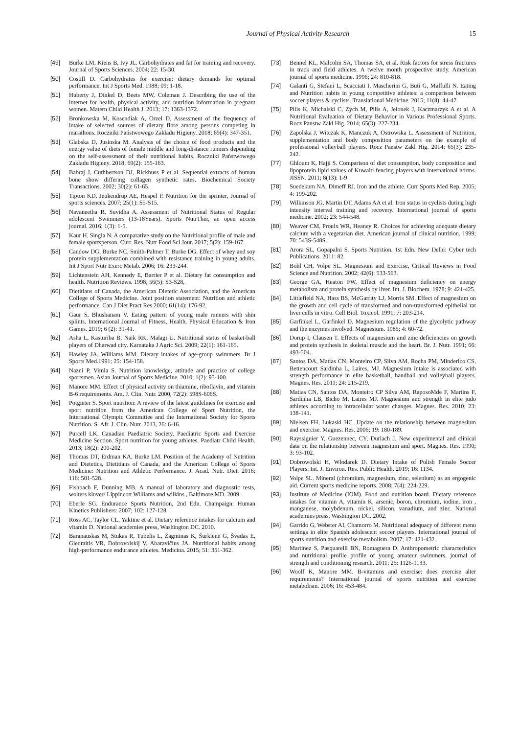Journal of Physical Activity Research 15
[49] Burke LM, Kiens B, Ivy JL. Carbohydrates and fat for training and recovery. Journal of Sports Sciences. 2004; 22: 15-30.
[50] Costill D. Carbohydrates for exercise: dietary demands for optimal performance. Int J Sports Med. 1988; 09: 1-18.
[51] Huberty J, Dinkel D, Beets MW, Coleman J. Describing the use of the internet for health, physical activity, and nutrition information in pregnant women. Matern Child Health J. 2013; 17: 1363-1372.
[52] Bronkowska M, Kosendiak A, Orzel D. Assessment of the frequency of intake of selected sources of dietary fibre among persons competing in marathons. Roczniki Państwowego Zakładu Higieny. 2018; 69(4): 347-351.
[53] Glabska D, Jusinska M. Analysis of the choice of food products and the energy value of diets of female middle and long-distance runners depending on the self-assessment of their nutritional habits. Roczniki Państwowego Zakładu Higieny. 2018; 69(2): 155-163.
[54] Babraj J, Cuthbertson DJ, Rickhuss P et al. Sequential extracts of human bone show differing collagen synthetic rates. Biochemical Society Transactions. 2002; 30(2): 61-65.
[55] Tipton KD, Jeukendrup AE, Hespel P. Nutrition for the sprinter, Journal of sports sciences. 2007; 25(1): S5-S15.
[56] Navaneetha R, Suvidha A. Assessment of Nutritional Status of Regular adolescent Swimmers (13-18Years). Sports NutrTher, an open access journal. 2016; 1(3): 1-5.
[57] Kaur H, Singla N. A comparative study on the Nutritional profile of male and female sportsperson. Curr. Res. Nutr Food Sci Jour. 2017; 5(2): 159-167.
[58] Candow DG, Burke NC, Smith-Palmer T, Burke DG. Effect of whey and soy protein supplementation combined with resistance training in young adults. Int J Sport Nutr Exerc Metab. 2006; 16: 233-244.
[59] Lichtenstein AH, Kennedy E, Barrier P et al. Dietary fat consumption and health. Nutrition Reviews. 1998; 56(5): S3-S28,
[60] Dietitians of Canada, the American Dietetic Association, and the American College of Sports Medicine. Joint position statement: Nutrition and athletic performance. Can J Diet Pract Res 2000; 61(14): 176-92.
[61] Gaur S, Bhushanam V. Eating pattern of young male runners with shin splints. International Journal of Fitness, Health, Physical Education & Iron Games. 2019; 6 (2): 31-41.
[62] Asha L, Kasturiba B, Naik RK, Malagi U. Nutritional status of basket-ball players of Dharwad city. Karnataka J Agric Sci. 2009; 22(1): 161-165.
[63] Hawley JA, Williams MM. Dietary intakes of age-group swimmers. Br J Sports Med.1991; 25: 154-158.
[64] Nazni P, Vimla S. Nutrition knowledge, attitude and practice of college sportsmen. Asian Journal of Sports Medicine. 2010; 1(2): 93-100.
[65] Manore MM. Effect of physical activity on thiamine, riboflavin, and vitamin B-6 requirements. Am. J. Clin. Nutr. 2000, 72(2): 598S-606S.
[66] Potgieter S. Sport nutrition: A review of the latest guidelines for exercise and sport nutrition from the American College of Sport Nutrition, the International Olympic Committee and the International Society for Sports Nutrition. S. Afr. J. Clin. Nutr. 2013, 26: 6-16.
[67] Purcell LK. Canadian Paediatric Society, Paediatric Sports and Exercise Medicine Section. Sport nutrition for young athletes. Paediatr Child Health. 2013; 18(2): 200-202.
[68] Thomas DT, Erdman KA, Burke LM. Position of the Academy of Nutrition and Dietetics, Dietitians of Canada, and the American College of Sports Medicine: Nutrition and Athletic Performance. J. Acad. Nutr. Diet. 2016; 116: 501-528.
[69] Fishbach F, Dunning MB. A manual of laboratory and diagnostic tests, wolters kluver/ Lippincott Williams and wilkins , Baltimore MD. 2009.
[70] Eberle SG. Endurance Sports Nutrition, 2nd Edn. Champaign: Human Kinetics Publishers: 2007; 102: 127-128.
[71] Ross AC, Taylor CL, Yaktine et al. Dietary reference intakes for calcium and vitamin D. National academies press, Washington DC. 2010.
[72] Baranauskas M, Stukas R, Tubelis L, Žagminas K, Šurkienė G, Švedas E, Giedraitis VR, Dobrovolskij V, Abaravičius JA. Nutritional habits among high-performance endurance athletes. Medicina. 2015; 51: 351-362.
[73] Bennel KL, Malcolm SA, Thomas SA, et al. Risk factors for stress fractures in track and field athletes. A twelve month prospective study. American journal of sports medicine. 1996; 24: 810-818.
[74] Galanti G, Stefani L, Scacciati I, Mascherini G, Buti G, Maffulli N. Eating and Nutrition habits in young competitive athletes: a comparison between soccer players & cyclists. Translational Medicine. 2015; 11(8): 44-47.
[75] Pilis K, Michalski C, Zych M, Pilis A, Jelonek J, Kaczmarzyk A et al. A Nutritional Evaluation of Dietary Behavior in Various Professional Sports. Rocz Panstw Zakl Hig. 2014; 65(3): 227-234.
[76] Zapolska J, Witczak K, Manczuk A, Ostrowska L. Assessment of Nutrition, supplementation and body composition parameters on the example of professional volleyball players. Rocz Panstw Zakl Hig. 2014; 65(3): 235-242.
[77] Ghloum K, Hajji S. Comparison of diet consumption, body composition and lipoprotein lipid values of Kuwaiti fencing players with international norms. JISSN. 2011; 8(13): 1-9
[78] Suedekum NA, Dimeff RJ. Iron and the athlete. Curr Sports Med Rep. 2005; 4: 199-202.
[79] Wilkinson JG, Martin DT, Adams AA et al. Iron status in cyclists during high intensity interval training and recovery. International journal of sports medicine. 2002; 23: 544-548.
[80] Weaver CM, Proulx WR, Heaney R. Choices for achieving adequate dietary calcium with a vegetarian diet. American journal of clinical nutrition. 1999; 70: 543S-548S.
[81] Arora SL, Gopapalni S. Sports Nutrition. 1st Edn. New Delhi: Cyber tech Publications. 2011: 82.
[82] Bohl CH, Volpe SL. Magnesium and Exercise, Critical Reviews in Food Science and Nutrition. 2002; 42(6): 533-563.
[83] George GA, Heaton FW. Effect of magnesium deficiency on energy metabolism and protein synthesis by liver. Int. J. Biochem. 1978; 9: 421-425.
[84] Littlefield NA, Hass BS, McGarrity LJ, Morris SM. Effect of magnesium on the growth and cell cycle of transformed and non-transformed epithelial rat liver cells in vitro. Cell Biol. Toxicol. 1991; 7: 203-214.
[85] Garfinkel L, Garfinkel D. Magnesium regulation of the glycolytic pathway and the enzymes involved. Magnesium. 1985; 4: 60-72.
[86] Dorup I, Clausen T. Effects of magnesium and zinc deficiencies on growth and protein synthesis in skeletal muscle and the heart. Br. J. Nutr. 1991; 66: 493-504.
[87] Santos DA, Matias CN, Monteiro CP, Silva AM, Rocha PM, Minderico CS, Bettencourt Sardinha L, Laires, MJ. Magnesium intake is associated with strength performance in elite basketball, handball and volleyball players. Magnes. Res. 2011; 24: 215-219.
[88] Matias CN, Santos DA, Monteiro CP Silva AM, RaposoMde F, Martins F, Sardinha LB, Bicho M, Laires MJ. Magnesium and strength in elite judo athletes according to intracellular water changes. Magnes. Res. 2010; 23: 138-141.
[89] Nielsen FH, Lukaski HC. Update on the relationship between magnesium and exercise. Magnes. Res. 2006; 19: 180-189.
[90] Rayssiguier Y, Guezennec, CY, Durlach J. New experimental and clinical data on the relationship between magnesium and sport. Magnes. Res. 1990; 3: 93-102.
[91] Dobrowolski H, Włodarek D. Dietary Intake of Polish Female Soccer Players. Int. J. Environ. Res. Public Health. 2019; 16: 1134.
[92] Volpe SL. Mineral (chromium, magnesium, zinc, selenium) as an ergogenic aid. Current sports medicine reports. 2008; 7(4): 224-229.
[93] Institute of Medicine (IOM). Food and nutrition board. Dietary reference intakes for vitamin A, vitamin K, arsenic, boron, chromium, iodine, iron , manganese, molybdenum, nickel, silicon, vanadium, and zinc. National academies press, Washington DC. 2002.
[94] Garrido G, Webster AI, Chamorro M. Nutritional adequacy of different menu settings in elite Spanish adolescent soccer players. International journal of sports nutrition and exercise metabolism. 2007; 17: 421-432.
[95] Martinez S, Pasquarelli BN, Romaguera D. Anthropometric characteristics and nutritional profile profile of young amateur swimmers, journal of strength and conditioning research. 2011; 25: 1126-1133.
[96] Woolf K, Manore MM. B-vitamins and exercise: does exercise alter requirements? International journal of sports nutrition and exercise metabolism. 2006; 16: 453-484.